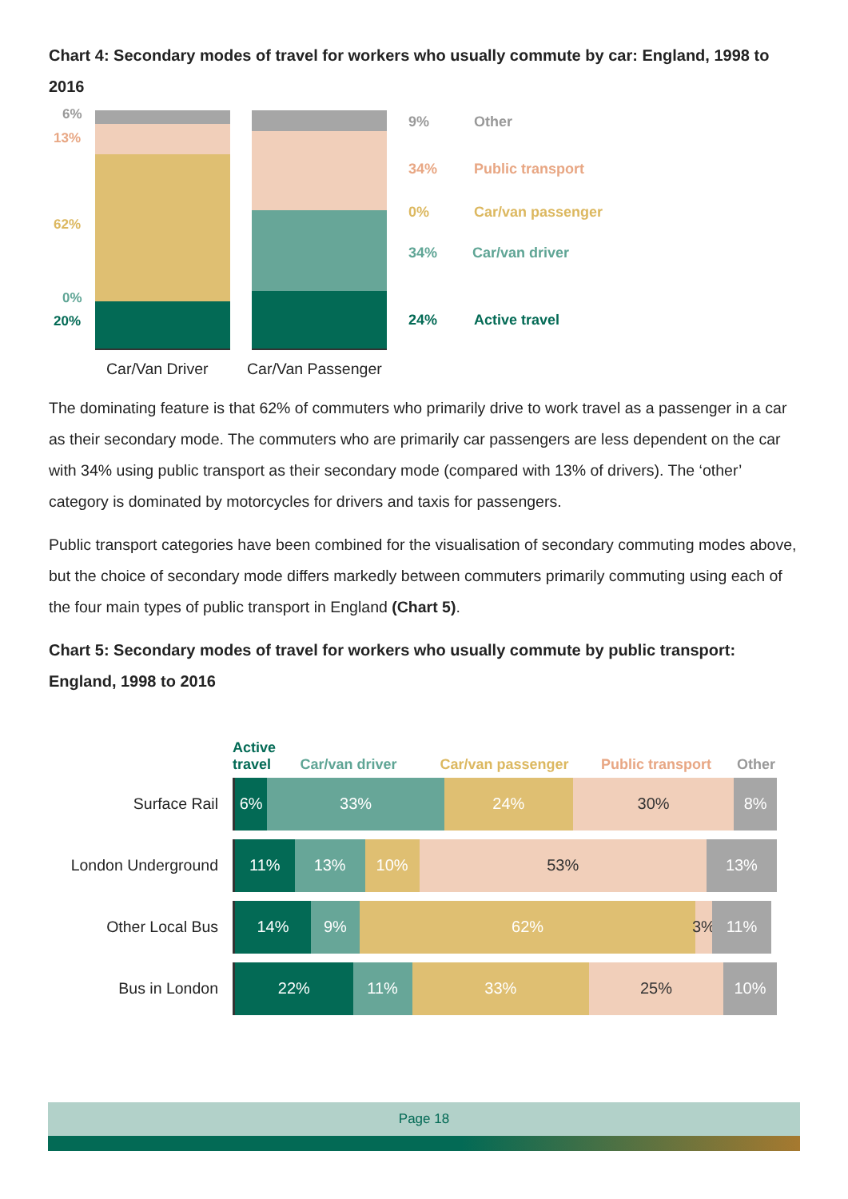Chart 4: Secondary modes of travel for workers who usually commute by car: England, 1998 to 2016
6%
13%
62%
0%
20%
9% Other
34% Public transport
0% Car/van passenger
34% Car/van driver
24% Active travel
Car/Van Driver Car/Van Passenger
The dominating feature is that 62% of commuters who primarily drive to work travel as a passenger in a car as their secondary mode. The commuters who are primarily car passengers are less dependent on the car with 34% using public transport as their secondary mode (compared with 13% of drivers). The ‘other’ category is dominated by motorcycles for drivers and taxis for passengers.
Public transport categories have been combined for the visualisation of secondary commuting modes above, but the choice of secondary mode differs markedly between commuters primarily commuting using each of the four main types of public transport in England (Chart 5).
Chart 5: Secondary modes of travel for workers who usually commute by public transport: England, 1998 to 2016
Active travel Car/van driver Car/van passenger Public transport Other
Surface Rail
6% 33% 24% 30% 8%
London Underground
11% 13% 10% 53% 13%
Other Local Bus
14% 9% 62% 3% 11%
Bus in London
22% 11% 33% 25% 10%
Page 18